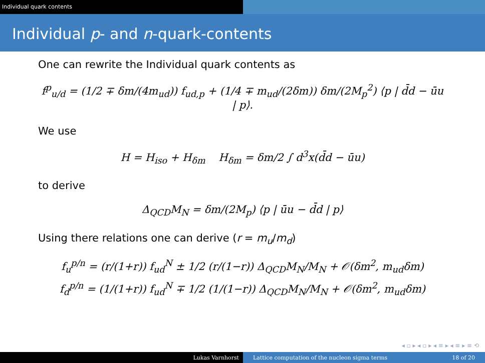Individual quark contents
Individual p- and n-quark-contents
One can rewrite the Individual quark contents as
f<sup>p</sup><sub>u/d</sub> = (1/2 ∓ δm/(4m<sub>ud</sub>)) f<sub>ud,p</sub> + (1/4 ∓ m<sub>ud</sub>/(2δm)) δm/(2M<sub>p</sub><sup>2</sup>) ⟨p | d̄d − ūu | p⟩.
We use
H = H<sub>iso</sub> + H<sub>δm</sub> H<sub>δm</sub> = δm/2 ∫ d<sup>3</sup>x(d̄d − ūu)
to derive
Δ<sub>QCD</sub>M<sub>N</sub> = δm/(2M<sub>p</sub>) ⟨p | ūu − d̄d | p⟩
Using there relations one can derive (r = m<sub>u</sub>/m<sub>d</sub>)
f<sub>u</sub><sup>p/n</sup> = (r/(1+r)) f<sub>ud</sub><sup>N</sup> ± 1/2 (r/(1−r)) Δ<sub>QCD</sub>M<sub>N</sub>/M<sub>N</sub> + 𝒪(δm<sup>2</sup>, m<sub>ud</sub>δm)
f<sub>d</sub><sup>p/n</sup> = (1/(1+r)) f<sub>ud</sub><sup>N</sup> ∓ 1/2 (1/(1−r)) Δ<sub>QCD</sub>M<sub>N</sub>/M<sub>N</sub> + 𝒪(δm<sup>2</sup>, m<sub>ud</sub>δm)
◂ ▫ ▸ ◂ ▫ ▸ ◂ ≡ ▸ ◂ ≡ ▸ ≡ ⟲
Lukas Varnhorst Lattice computation of the nucleon sigma terms 18 of 20